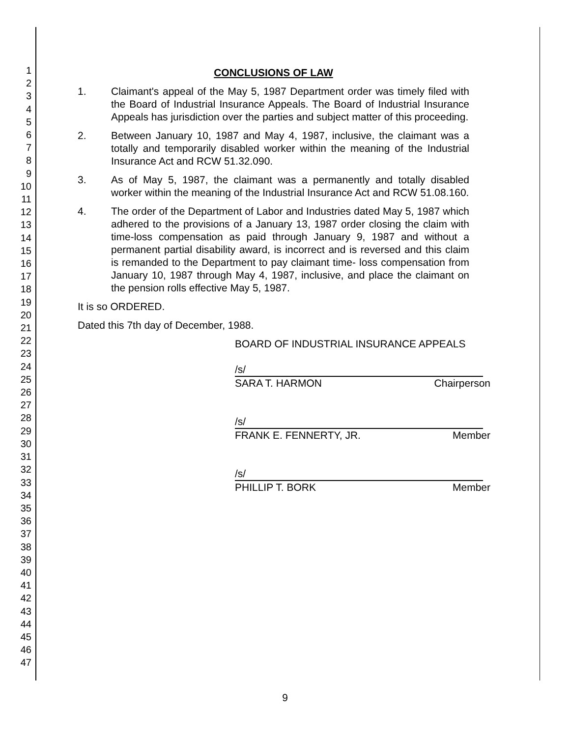1
2
3
4
5
6
7
8
9
10
11
12
13
14
15
16
17
18
19
20
21
22
23
24
25
26
27
28
29
30
31
32
33
34
35
36
37
38
39
40
41
42
43
44
45
46
47
CONCLUSIONS OF LAW
1. Claimant's appeal of the May 5, 1987 Department order was timely filed with the Board of Industrial Insurance Appeals. The Board of Industrial Insurance Appeals has jurisdiction over the parties and subject matter of this proceeding.
2. Between January 10, 1987 and May 4, 1987, inclusive, the claimant was a totally and temporarily disabled worker within the meaning of the Industrial Insurance Act and RCW 51.32.090.
3. As of May 5, 1987, the claimant was a permanently and totally disabled worker within the meaning of the Industrial Insurance Act and RCW 51.08.160.
4. The order of the Department of Labor and Industries dated May 5, 1987 which adhered to the provisions of a January 13, 1987 order closing the claim with time-loss compensation as paid through January 9, 1987 and without a permanent partial disability award, is incorrect and is reversed and this claim is remanded to the Department to pay claimant time- loss compensation from January 10, 1987 through May 4, 1987, inclusive, and place the claimant on the pension rolls effective May 5, 1987.
It is so ORDERED.
Dated this 7th day of December, 1988.
BOARD OF INDUSTRIAL INSURANCE APPEALS
/s/
SARA T. HARMON Chairperson
/s/
FRANK E. FENNERTY, JR. Member
/s/
PHILLIP T. BORK Member
9